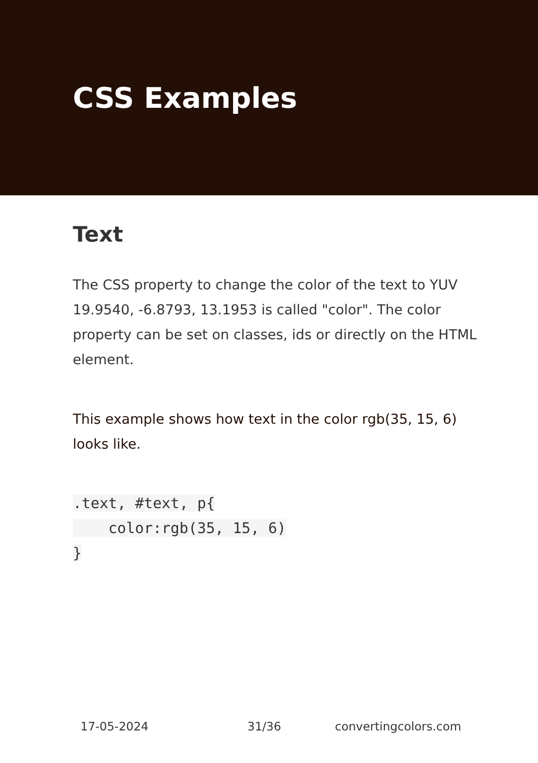CSS Examples
Text
The CSS property to change the color of the text to YUV 19.9540, -6.8793, 13.1953 is called "color". The color property can be set on classes, ids or directly on the HTML element.
This example shows how text in the color rgb(35, 15, 6) looks like.
.text, #text, p{
    color:rgb(35, 15, 6)
}
17-05-2024 31/36 convertingcolors.com